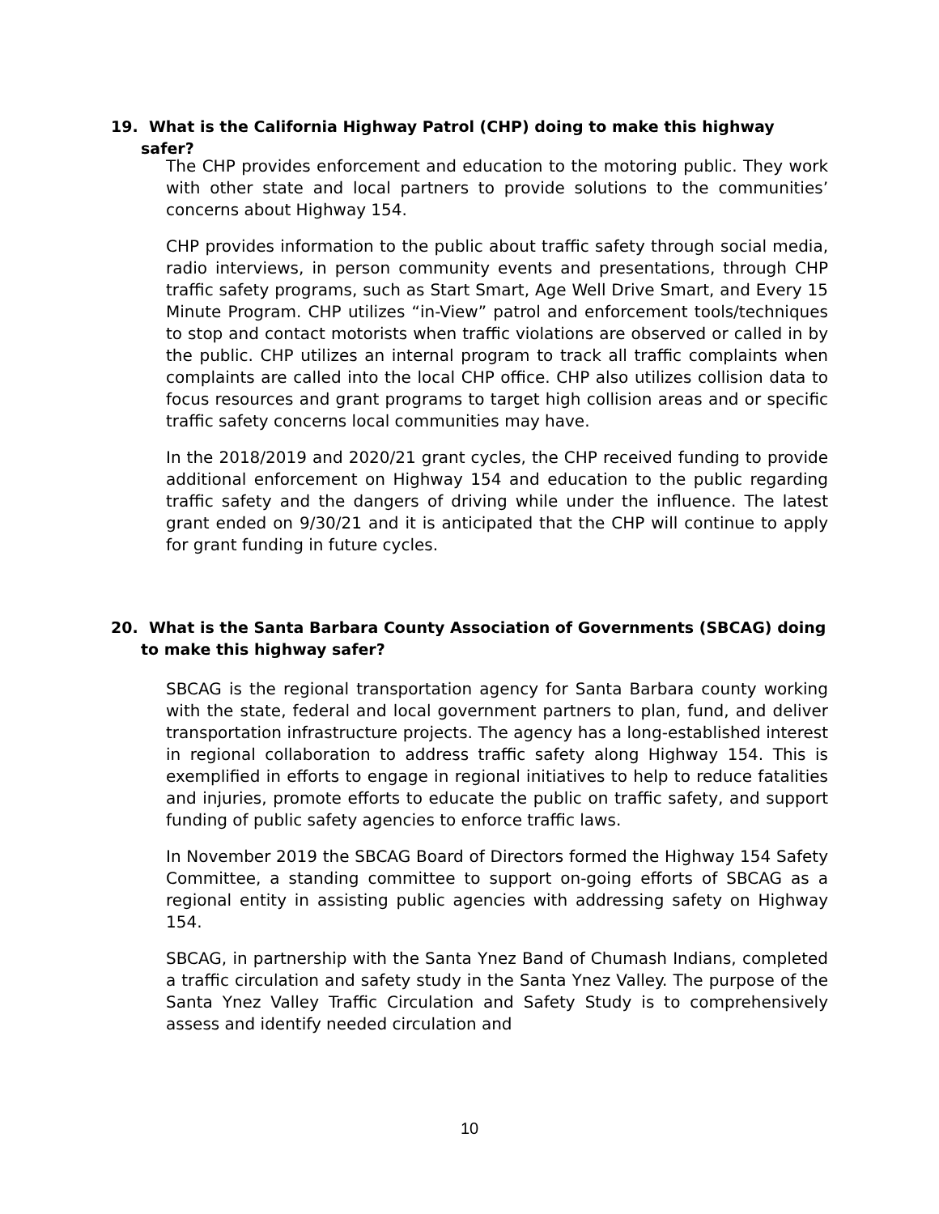19. What is the California Highway Patrol (CHP) doing to make this highway safer?
The CHP provides enforcement and education to the motoring public. They work with other state and local partners to provide solutions to the communities’ concerns about Highway 154.
CHP provides information to the public about traffic safety through social media, radio interviews, in person community events and presentations, through CHP traffic safety programs, such as Start Smart, Age Well Drive Smart, and Every 15 Minute Program. CHP utilizes “in-View” patrol and enforcement tools/techniques to stop and contact motorists when traffic violations are observed or called in by the public. CHP utilizes an internal program to track all traffic complaints when complaints are called into the local CHP office. CHP also utilizes collision data to focus resources and grant programs to target high collision areas and or specific traffic safety concerns local communities may have.
In the 2018/2019 and 2020/21 grant cycles, the CHP received funding to provide additional enforcement on Highway 154 and education to the public regarding traffic safety and the dangers of driving while under the influence. The latest grant ended on 9/30/21 and it is anticipated that the CHP will continue to apply for grant funding in future cycles.
20. What is the Santa Barbara County Association of Governments (SBCAG) doing to make this highway safer?
SBCAG is the regional transportation agency for Santa Barbara county working with the state, federal and local government partners to plan, fund, and deliver transportation infrastructure projects. The agency has a long-established interest in regional collaboration to address traffic safety along Highway 154. This is exemplified in efforts to engage in regional initiatives to help to reduce fatalities and injuries, promote efforts to educate the public on traffic safety, and support funding of public safety agencies to enforce traffic laws.
In November 2019 the SBCAG Board of Directors formed the Highway 154 Safety Committee, a standing committee to support on-going efforts of SBCAG as a regional entity in assisting public agencies with addressing safety on Highway 154.
SBCAG, in partnership with the Santa Ynez Band of Chumash Indians, completed a traffic circulation and safety study in the Santa Ynez Valley. The purpose of the Santa Ynez Valley Traffic Circulation and Safety Study is to comprehensively assess and identify needed circulation and
10